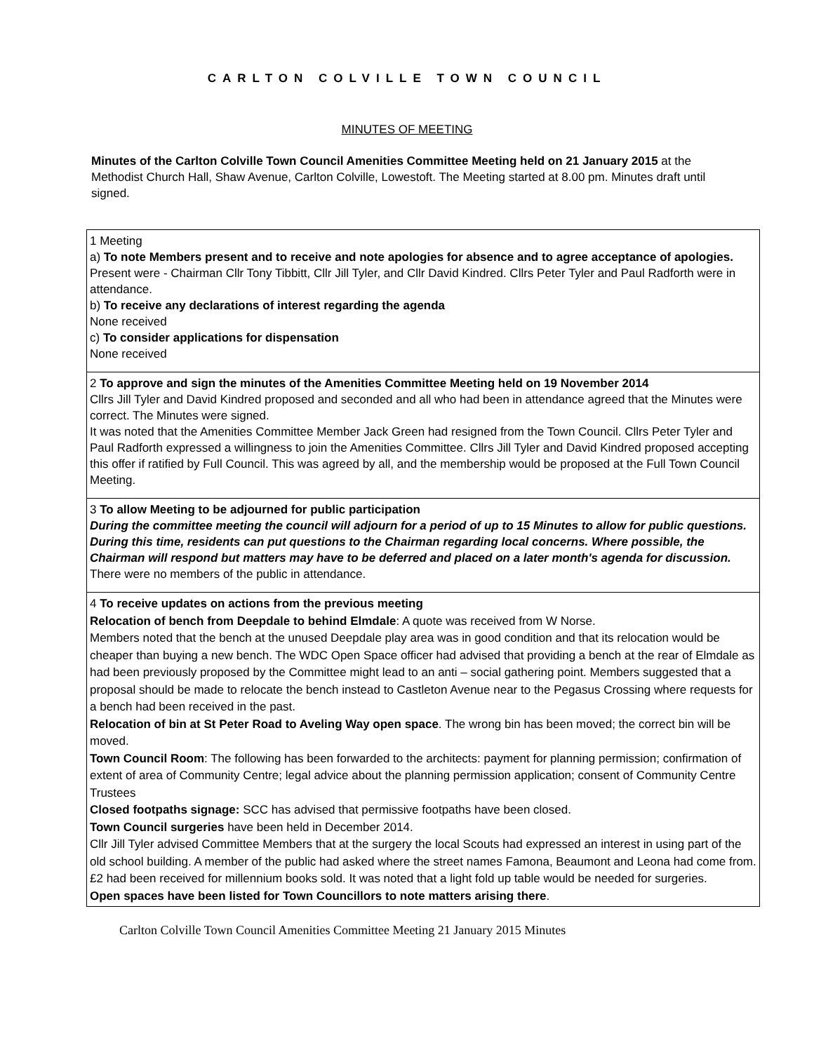CARLTON COLVILLE TOWN COUNCIL
MINUTES OF MEETING
Minutes of the Carlton Colville Town Council Amenities Committee Meeting held on 21 January 2015 at the Methodist Church Hall, Shaw Avenue, Carlton Colville, Lowestoft. The Meeting started at 8.00 pm. Minutes draft until signed.
| 1 Meeting a) To note Members present and to receive and note apologies for absence and to agree acceptance of apologies. Present were - Chairman Cllr Tony Tibbitt, Cllr Jill Tyler, and Cllr David Kindred. Cllrs Peter Tyler and Paul Radforth were in attendance. b) To receive any declarations of interest regarding the agenda None received c) To consider applications for dispensation None received |
| 2 To approve and sign the minutes of the Amenities Committee Meeting held on 19 November 2014 Cllrs Jill Tyler and David Kindred proposed and seconded and all who had been in attendance agreed that the Minutes were correct. The Minutes were signed. It was noted that the Amenities Committee Member Jack Green had resigned from the Town Council. Cllrs Peter Tyler and Paul Radforth expressed a willingness to join the Amenities Committee. Cllrs Jill Tyler and David Kindred proposed accepting this offer if ratified by Full Council. This was agreed by all, and the membership would be proposed at the Full Town Council Meeting. |
| 3 To allow Meeting to be adjourned for public participation During the committee meeting the council will adjourn for a period of up to 15 Minutes to allow for public questions. During this time, residents can put questions to the Chairman regarding local concerns. Where possible, the Chairman will respond but matters may have to be deferred and placed on a later month's agenda for discussion. There were no members of the public in attendance. |
| 4 To receive updates on actions from the previous meeting Relocation of bench from Deepdale to behind Elmdale : A quote was received from W Norse. Members noted that the bench at the unused Deepdale play area was in good condition and that its relocation would be cheaper than buying a new bench. The WDC Open Space officer had advised that providing a bench at the rear of Elmdale as had been previously proposed by the Committee might lead to an anti – social gathering point. Members suggested that a proposal should be made to relocate the bench instead to Castleton Avenue near to the Pegasus Crossing where requests for a bench had been received in the past. Relocation of bin at St Peter Road to Aveling Way open space . The wrong bin has been moved; the correct bin will be moved. Town Council Room : The following has been forwarded to the architects: payment for planning permission; confirmation of extent of area of Community Centre; legal advice about the planning permission application; consent of Community Centre Trustees Closed footpaths signage: SCC has advised that permissive footpaths have been closed. Town Council surgeries have been held in December 2014. Cllr Jill Tyler advised Committee Members that at the surgery the local Scouts had expressed an interest in using part of the old school building. A member of the public had asked where the street names Famona, Beaumont and Leona had come from. £2 had been received for millennium books sold. It was noted that a light fold up table would be needed for surgeries. Open spaces have been listed for Town Councillors to note matters arising there . |
Carlton Colville Town Council Amenities Committee Meeting 21 January 2015 Minutes